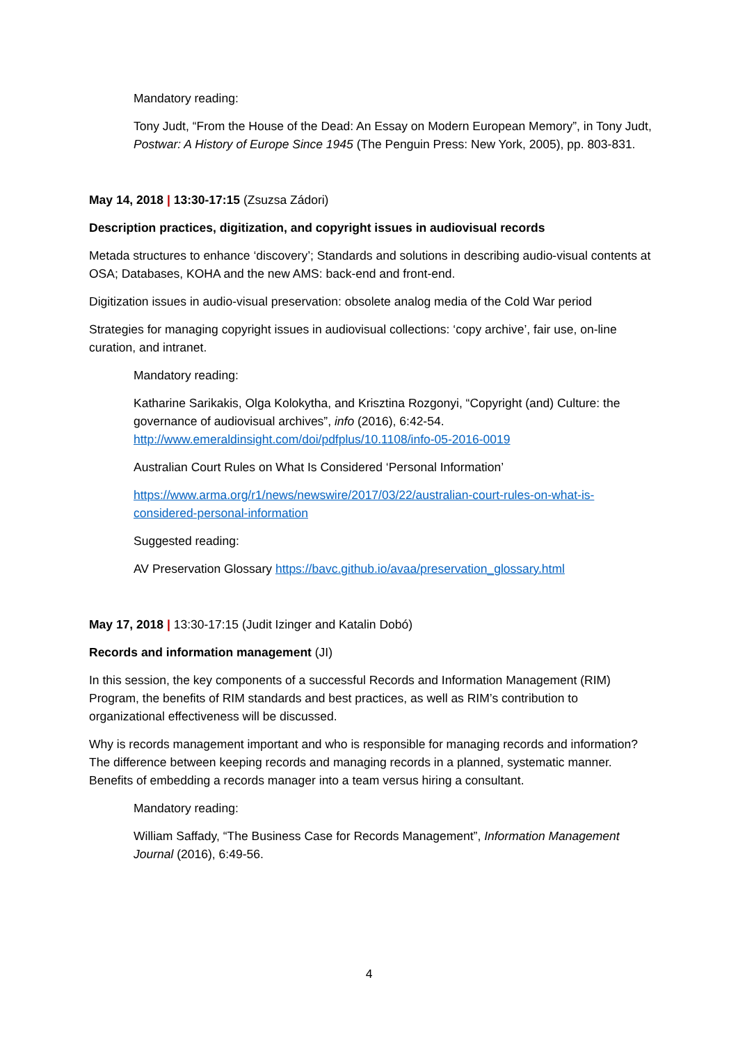Mandatory reading:
Tony Judt, “From the House of the Dead: An Essay on Modern European Memory”, in Tony Judt, Postwar: A History of Europe Since 1945 (The Penguin Press: New York, 2005), pp. 803-831.
May 14, 2018 | 13:30-17:15 (Zsuzsa Zádori)
Description practices, digitization, and copyright issues in audiovisual records
Metada structures to enhance ‘discovery’; Standards and solutions in describing audio-visual contents at OSA; Databases, KOHA and the new AMS: back-end and front-end.
Digitization issues in audio-visual preservation: obsolete analog media of the Cold War period
Strategies for managing copyright issues in audiovisual collections: ‘copy archive’, fair use, on-line curation, and intranet.
Mandatory reading:
Katharine Sarikakis, Olga Kolokytha, and Krisztina Rozgonyi, “Copyright (and) Culture: the governance of audiovisual archives”, info (2016), 6:42-54. http://www.emeraldinsight.com/doi/pdfplus/10.1108/info-05-2016-0019
Australian Court Rules on What Is Considered ‘Personal Information’
https://www.arma.org/r1/news/newswire/2017/03/22/australian-court-rules-on-what-is-considered-personal-information
Suggested reading:
AV Preservation Glossary https://bavc.github.io/avaa/preservation_glossary.html
May 17, 2018 | 13:30-17:15 (Judit Izinger and Katalin Dobó)
Records and information management (JI)
In this session, the key components of a successful Records and Information Management (RIM) Program, the benefits of RIM standards and best practices, as well as RIM’s contribution to organizational effectiveness will be discussed.
Why is records management important and who is responsible for managing records and information? The difference between keeping records and managing records in a planned, systematic manner. Benefits of embedding a records manager into a team versus hiring a consultant.
Mandatory reading:
William Saffady, “The Business Case for Records Management”, Information Management Journal (2016), 6:49-56.
4